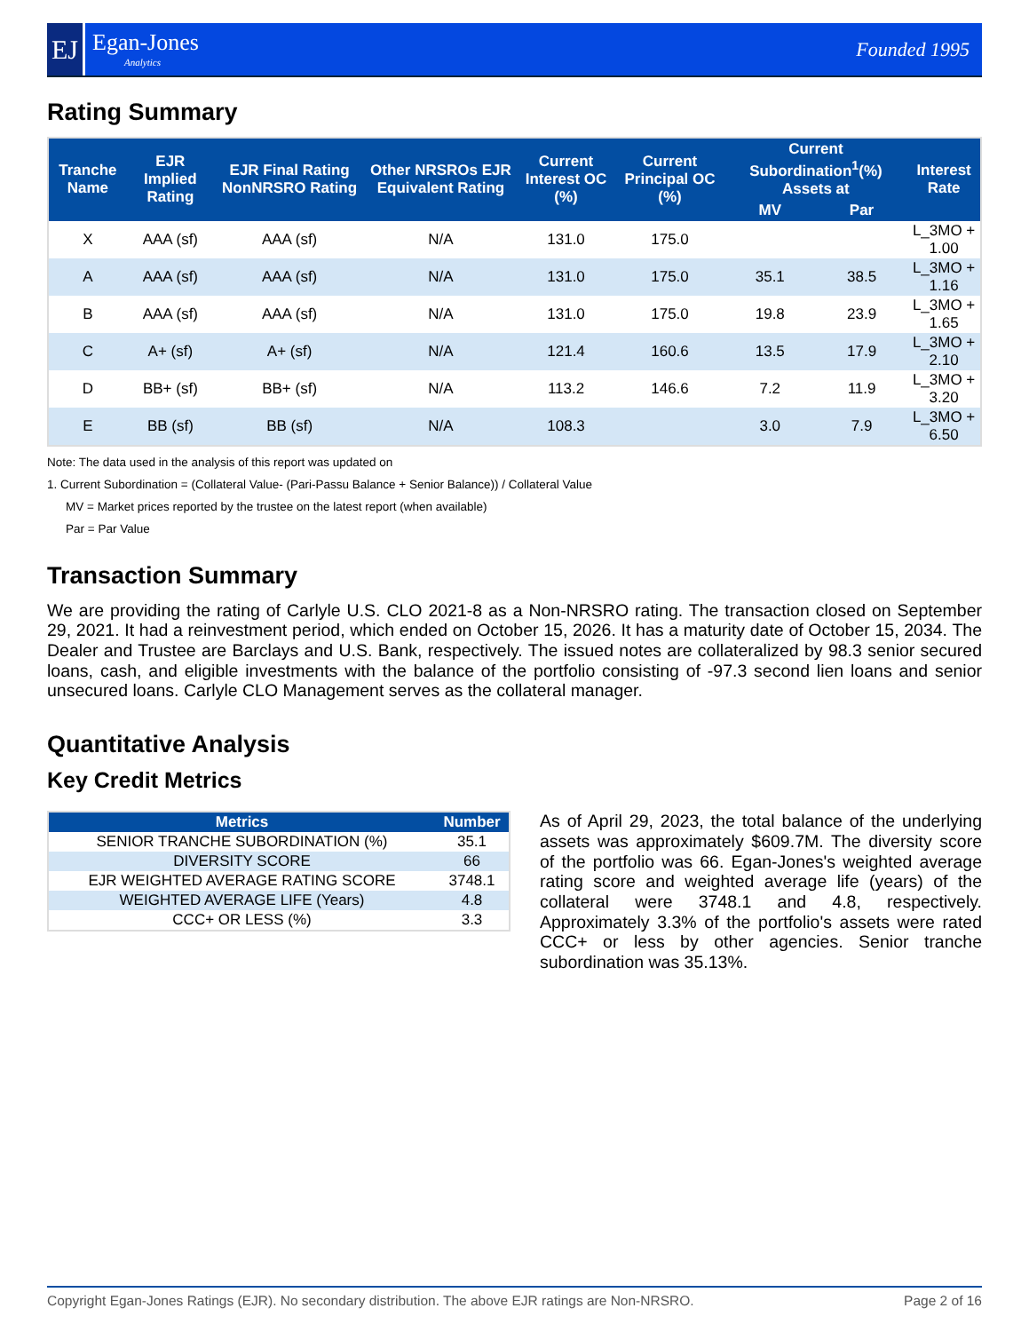EJ
Egan-Jones
Analytics
Founded 1995
Rating Summary
| Tranche Name | EJR Implied Rating | EJR Final Rating NonNRSRO Rating | Other NRSROs EJR Equivalent Rating | Current Interest OC (%) | Current Principal OC (%) | Current Subordination<sup>1</sup>(%) Assets at | | Interest Rate |
| --- | --- | --- | --- | --- | --- | --- | --- | --- |
| | | | | | | MV | Par | |
| X | AAA (sf) | AAA (sf) | N/A | 131.0 | 175.0 | | | L_3MO + 1.00 |
| A | AAA (sf) | AAA (sf) | N/A | 131.0 | 175.0 | 35.1 | 38.5 | L_3MO + 1.16 |
| B | AAA (sf) | AAA (sf) | N/A | 131.0 | 175.0 | 19.8 | 23.9 | L_3MO + 1.65 |
| C | A+ (sf) | A+ (sf) | N/A | 121.4 | 160.6 | 13.5 | 17.9 | L_3MO + 2.10 |
| D | BB+ (sf) | BB+ (sf) | N/A | 113.2 | 146.6 | 7.2 | 11.9 | L_3MO + 3.20 |
| E | BB (sf) | BB (sf) | N/A | 108.3 | | 3.0 | 7.9 | L_3MO + 6.50 |
Note: The data used in the analysis of this report was updated on
1. Current Subordination = (Collateral Value- (Pari-Passu Balance + Senior Balance)) / Collateral Value
MV = Market prices reported by the trustee on the latest report (when available)
Par = Par Value
Transaction Summary
We are providing the rating of Carlyle U.S. CLO 2021-8 as a Non-NRSRO rating. The transaction closed on September 29, 2021. It had a reinvestment period, which ended on October 15, 2026. It has a maturity date of October 15, 2034. The Dealer and Trustee are Barclays and U.S. Bank, respectively. The issued notes are collateralized by 98.3 senior secured loans, cash, and eligible investments with the balance of the portfolio consisting of -97.3 second lien loans and senior unsecured loans. Carlyle CLO Management serves as the collateral manager.
Quantitative Analysis
Key Credit Metrics
| Metrics | Number |
| --- | --- |
| SENIOR TRANCHE SUBORDINATION (%) | 35.1 |
| DIVERSITY SCORE | 66 |
| EJR WEIGHTED AVERAGE RATING SCORE | 3748.1 |
| WEIGHTED AVERAGE LIFE (Years) | 4.8 |
| CCC+ OR LESS (%) | 3.3 |
As of April 29, 2023, the total balance of the underlying assets was approximately $609.7M. The diversity score of the portfolio was 66. Egan-Jones's weighted average rating score and weighted average life (years) of the collateral were 3748.1 and 4.8, respectively. Approximately 3.3% of the portfolio's assets were rated CCC+ or less by other agencies. Senior tranche subordination was 35.13%.
Copyright Egan-Jones Ratings (EJR). No secondary distribution. The above EJR ratings are Non-NRSRO. Page 2 of 16